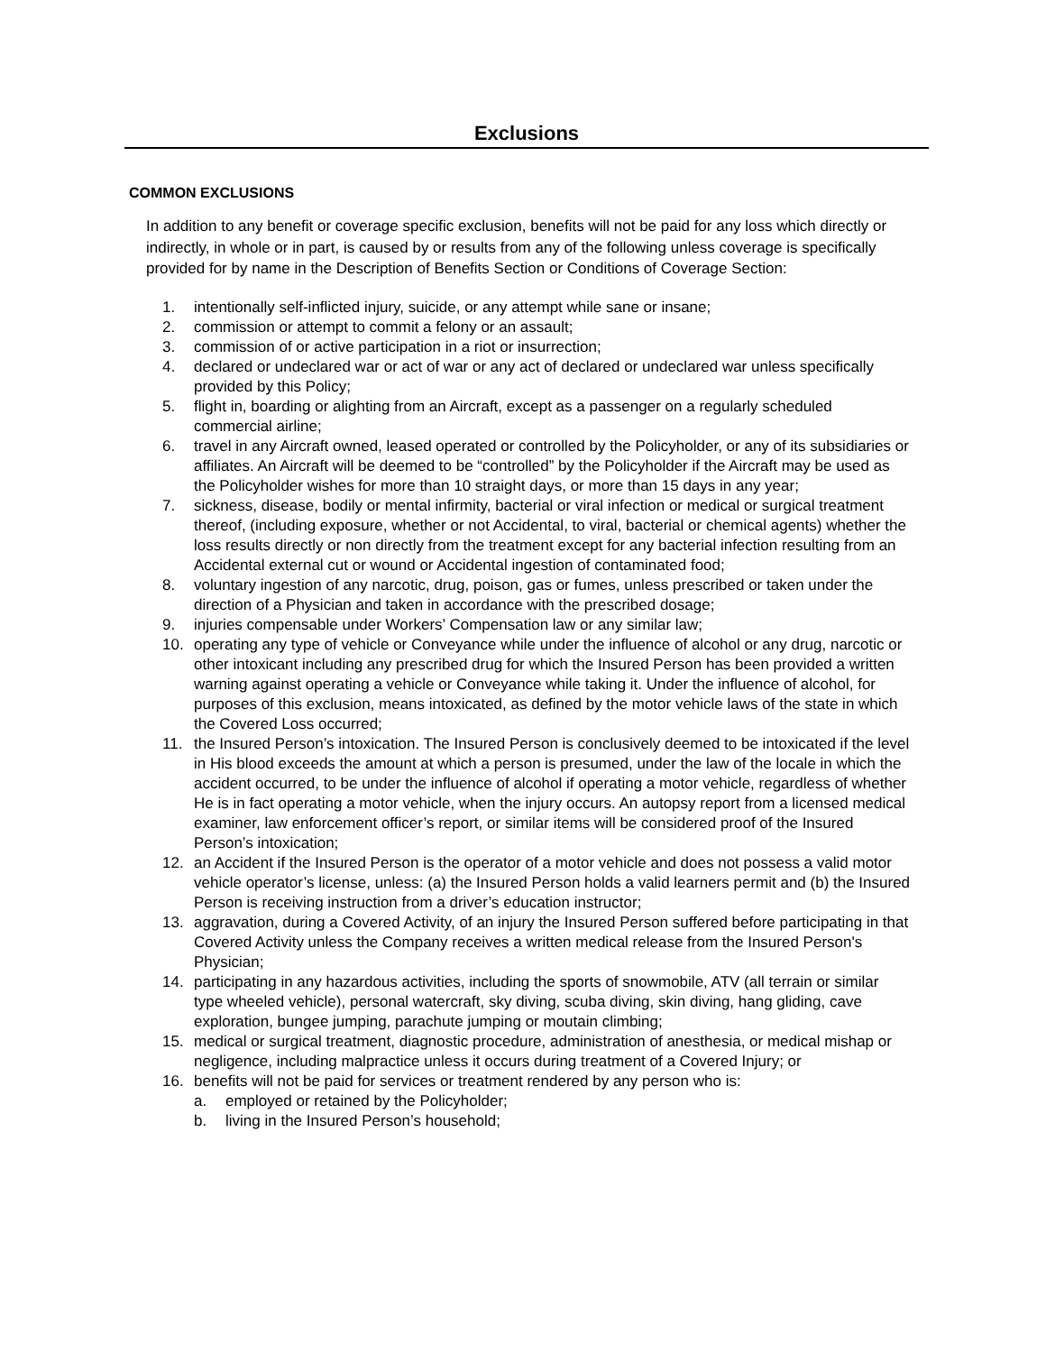Exclusions
COMMON EXCLUSIONS
In addition to any benefit or coverage specific exclusion, benefits will not be paid for any loss which directly or indirectly, in whole or in part, is caused by or results from any of the following unless coverage is specifically provided for by name in the Description of Benefits Section or Conditions of Coverage Section:
1. intentionally self-inflicted injury, suicide, or any attempt while sane or insane;
2. commission or attempt to commit a felony or an assault;
3. commission of or active participation in a riot or insurrection;
4. declared or undeclared war or act of war or any act of declared or undeclared war unless specifically provided by this Policy;
5. flight in, boarding or alighting from an Aircraft, except as a passenger on a regularly scheduled commercial airline;
6. travel in any Aircraft owned, leased operated or controlled by the Policyholder, or any of its subsidiaries or affiliates. An Aircraft will be deemed to be “controlled” by the Policyholder if the Aircraft may be used as the Policyholder wishes for more than 10 straight days, or more than 15 days in any year;
7. sickness, disease, bodily or mental infirmity, bacterial or viral infection or medical or surgical treatment thereof, (including exposure, whether or not Accidental, to viral, bacterial or chemical agents) whether the loss results directly or non directly from the treatment except for any bacterial infection resulting from an Accidental external cut or wound or Accidental ingestion of contaminated food;
8. voluntary ingestion of any narcotic, drug, poison, gas or fumes, unless prescribed or taken under the direction of a Physician and taken in accordance with the prescribed dosage;
9. injuries compensable under Workers’ Compensation law or any similar law;
10. operating any type of vehicle or Conveyance while under the influence of alcohol or any drug, narcotic or other intoxicant including any prescribed drug for which the Insured Person has been provided a written warning against operating a vehicle or Conveyance while taking it. Under the influence of alcohol, for purposes of this exclusion, means intoxicated, as defined by the motor vehicle laws of the state in which the Covered Loss occurred;
11. the Insured Person’s intoxication. The Insured Person is conclusively deemed to be intoxicated if the level in His blood exceeds the amount at which a person is presumed, under the law of the locale in which the accident occurred, to be under the influence of alcohol if operating a motor vehicle, regardless of whether He is in fact operating a motor vehicle, when the injury occurs. An autopsy report from a licensed medical examiner, law enforcement officer’s report, or similar items will be considered proof of the Insured Person’s intoxication;
12. an Accident if the Insured Person is the operator of a motor vehicle and does not possess a valid motor vehicle operator’s license, unless: (a) the Insured Person holds a valid learners permit and (b) the Insured Person is receiving instruction from a driver’s education instructor;
13. aggravation, during a Covered Activity, of an injury the Insured Person suffered before participating in that Covered Activity unless the Company receives a written medical release from the Insured Person's Physician;
14. participating in any hazardous activities, including the sports of snowmobile, ATV (all terrain or similar type wheeled vehicle), personal watercraft, sky diving, scuba diving, skin diving, hang gliding, cave exploration, bungee jumping, parachute jumping or moutain climbing;
15. medical or surgical treatment, diagnostic procedure, administration of anesthesia, or medical mishap or negligence, including malpractice unless it occurs during treatment of a Covered Injury; or
16. benefits will not be paid for services or treatment rendered by any person who is:
a. employed or retained by the Policyholder;
b. living in the Insured Person’s household;